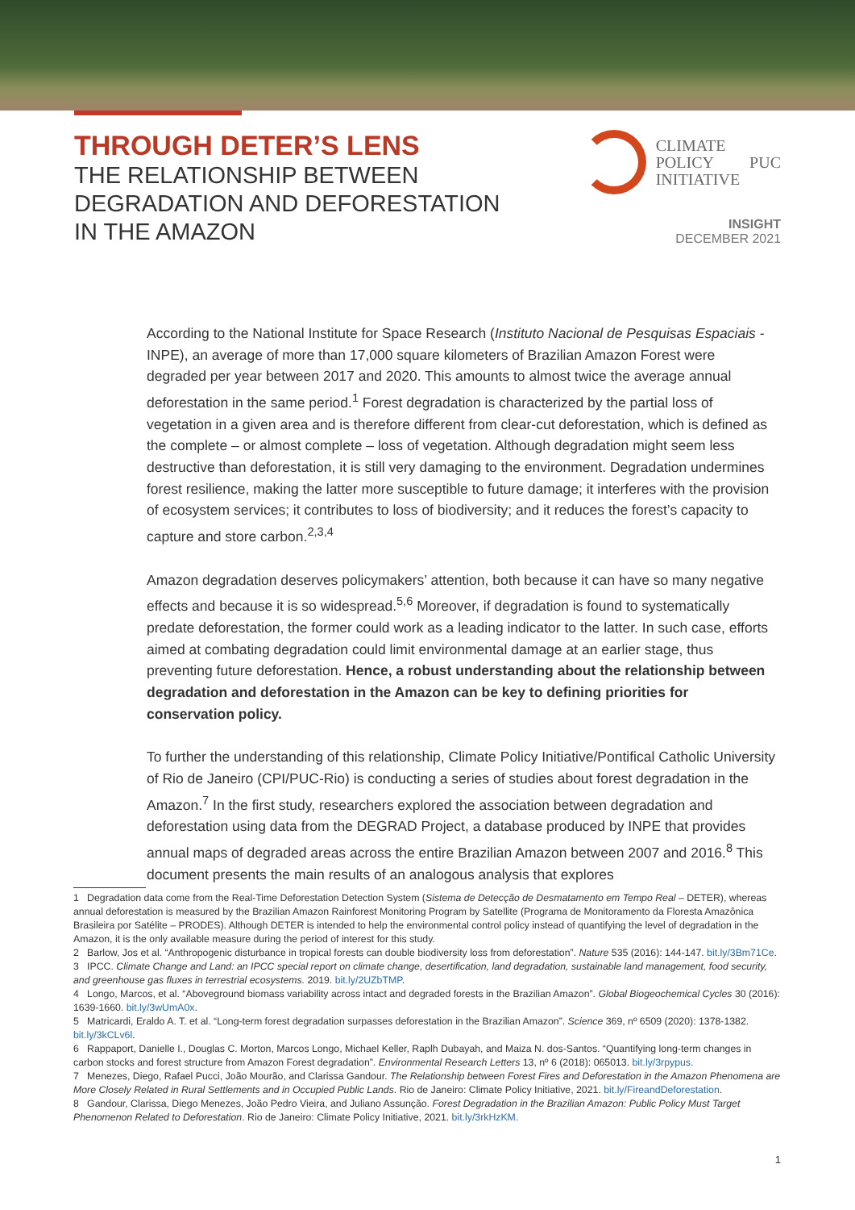THROUGH DETER’S LENS
THE RELATIONSHIP BETWEEN
DEGRADATION AND DEFORESTATION
IN THE AMAZON
CLIMATE
POLICY
INITIATIVE
PUC
INSIGHT
DECEMBER 2021
According to the National Institute for Space Research (Instituto Nacional de Pesquisas Espaciais - INPE), an average of more than 17,000 square kilometers of Brazilian Amazon Forest were degraded per year between 2017 and 2020. This amounts to almost twice the average annual deforestation in the same period.<sup>1</sup> Forest degradation is characterized by the partial loss of vegetation in a given area and is therefore different from clear-cut deforestation, which is defined as the complete – or almost complete – loss of vegetation. Although degradation might seem less destructive than deforestation, it is still very damaging to the environment. Degradation undermines forest resilience, making the latter more susceptible to future damage; it interferes with the provision of ecosystem services; it contributes to loss of biodiversity; and it reduces the forest’s capacity to capture and store carbon.<sup>2,3,4</sup>
Amazon degradation deserves policymakers’ attention, both because it can have so many negative effects and because it is so widespread.<sup>5,6</sup> Moreover, if degradation is found to systematically predate deforestation, the former could work as a leading indicator to the latter. In such case, efforts aimed at combating degradation could limit environmental damage at an earlier stage, thus preventing future deforestation. Hence, a robust understanding about the relationship between degradation and deforestation in the Amazon can be key to defining priorities for conservation policy.
To further the understanding of this relationship, Climate Policy Initiative/Pontifical Catholic University of Rio de Janeiro (CPI/PUC-Rio) is conducting a series of studies about forest degradation in the Amazon.<sup>7</sup> In the first study, researchers explored the association between degradation and deforestation using data from the DEGRAD Project, a database produced by INPE that provides annual maps of degraded areas across the entire Brazilian Amazon between 2007 and 2016.<sup>8</sup> This document presents the main results of an analogous analysis that explores
1 Degradation data come from the Real-Time Deforestation Detection System (Sistema de Detecção de Desmatamento em Tempo Real – DETER), whereas annual deforestation is measured by the Brazilian Amazon Rainforest Monitoring Program by Satellite (Programa de Monitoramento da Floresta Amazônica Brasileira por Satélite – PRODES). Although DETER is intended to help the environmental control policy instead of quantifying the level of degradation in the Amazon, it is the only available measure during the period of interest for this study.
2 Barlow, Jos et al. “Anthropogenic disturbance in tropical forests can double biodiversity loss from deforestation”. Nature 535 (2016): 144-147. bit.ly/3Bm71Ce.
3 IPCC. Climate Change and Land: an IPCC special report on climate change, desertification, land degradation, sustainable land management, food security, and greenhouse gas fluxes in terrestrial ecosystems. 2019. bit.ly/2UZbTMP.
4 Longo, Marcos, et al. “Aboveground biomass variability across intact and degraded forests in the Brazilian Amazon”. Global Biogeochemical Cycles 30 (2016): 1639-1660. bit.ly/3wUmA0x.
5 Matricardi, Eraldo A. T. et al. “Long-term forest degradation surpasses deforestation in the Brazilian Amazon”. Science 369, nº 6509 (2020): 1378-1382. bit.ly/3kCLv6l.
6 Rappaport, Danielle I., Douglas C. Morton, Marcos Longo, Michael Keller, Raplh Dubayah, and Maiza N. dos-Santos. “Quantifying long-term changes in carbon stocks and forest structure from Amazon Forest degradation”. Environmental Research Letters 13, nº 6 (2018): 065013. bit.ly/3rpypus.
7 Menezes, Diego, Rafael Pucci, João Mourão, and Clarissa Gandour. The Relationship between Forest Fires and Deforestation in the Amazon Phenomena are More Closely Related in Rural Settlements and in Occupied Public Lands. Rio de Janeiro: Climate Policy Initiative, 2021. bit.ly/FireandDeforestation.
8 Gandour, Clarissa, Diego Menezes, João Pedro Vieira, and Juliano Assunção. Forest Degradation in the Brazilian Amazon: Public Policy Must Target Phenomenon Related to Deforestation. Rio de Janeiro: Climate Policy Initiative, 2021. bit.ly/3rkHzKM.
1